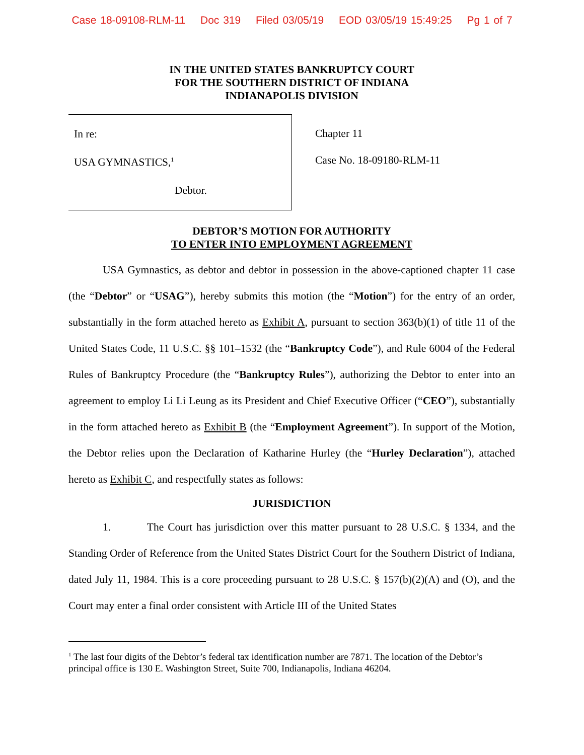Case 18-09108-RLM-11 Doc 319 Filed 03/05/19 EOD 03/05/19 15:49:25 Pg 1 of 7
IN THE UNITED STATES BANKRUPTCY COURT
FOR THE SOUTHERN DISTRICT OF INDIANA
INDIANAPOLIS DIVISION
In re:
USA GYMNASTICS,<sup>1</sup>
Debtor.
Chapter 11
Case No. 18-09180-RLM-11
DEBTOR’S MOTION FOR AUTHORITY
TO ENTER INTO EMPLOYMENT AGREEMENT
USA Gymnastics, as debtor and debtor in possession in the above-captioned chapter 11 case (the “Debtor” or “USAG”), hereby submits this motion (the “Motion”) for the entry of an order, substantially in the form attached hereto as Exhibit A, pursuant to section 363(b)(1) of title 11 of the United States Code, 11 U.S.C. §§ 101–1532 (the “Bankruptcy Code”), and Rule 6004 of the Federal Rules of Bankruptcy Procedure (the “Bankruptcy Rules”), authorizing the Debtor to enter into an agreement to employ Li Li Leung as its President and Chief Executive Officer (“CEO”), substantially in the form attached hereto as Exhibit B (the “Employment Agreement”). In support of the Motion, the Debtor relies upon the Declaration of Katharine Hurley (the “Hurley Declaration”), attached hereto as Exhibit C, and respectfully states as follows:
JURISDICTION
1. The Court has jurisdiction over this matter pursuant to 28 U.S.C. § 1334, and the Standing Order of Reference from the United States District Court for the Southern District of Indiana, dated July 11, 1984. This is a core proceeding pursuant to 28 U.S.C. § 157(b)(2)(A) and (O), and the Court may enter a final order consistent with Article III of the United States
<sup>1</sup> The last four digits of the Debtor’s federal tax identification number are 7871. The location of the Debtor’s principal office is 130 E. Washington Street, Suite 700, Indianapolis, Indiana 46204.